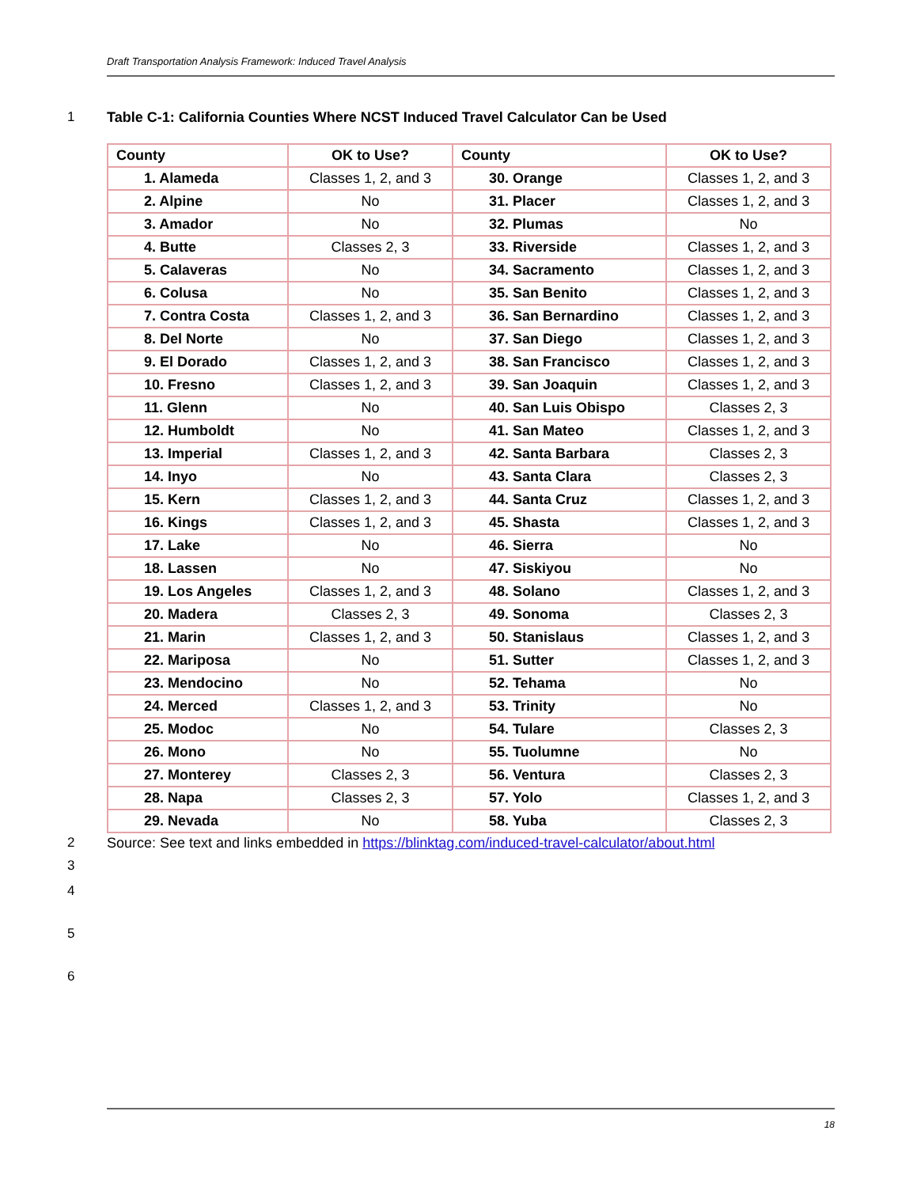Draft Transportation Analysis Framework: Induced Travel Analysis
1 Table C-1: California Counties Where NCST Induced Travel Calculator Can be Used
| County | OK to Use? | County | OK to Use? |
| --- | --- | --- | --- |
| 1. Alameda | Classes 1, 2, and 3 | 30. Orange | Classes 1, 2, and 3 |
| 2. Alpine | No | 31. Placer | Classes 1, 2, and 3 |
| 3. Amador | No | 32. Plumas | No |
| 4. Butte | Classes 2, 3 | 33. Riverside | Classes 1, 2, and 3 |
| 5. Calaveras | No | 34. Sacramento | Classes 1, 2, and 3 |
| 6. Colusa | No | 35. San Benito | Classes 1, 2, and 3 |
| 7. Contra Costa | Classes 1, 2, and 3 | 36. San Bernardino | Classes 1, 2, and 3 |
| 8. Del Norte | No | 37. San Diego | Classes 1, 2, and 3 |
| 9. El Dorado | Classes 1, 2, and 3 | 38. San Francisco | Classes 1, 2, and 3 |
| 10. Fresno | Classes 1, 2, and 3 | 39. San Joaquin | Classes 1, 2, and 3 |
| 11. Glenn | No | 40. San Luis Obispo | Classes 2, 3 |
| 12. Humboldt | No | 41. San Mateo | Classes 1, 2, and 3 |
| 13. Imperial | Classes 1, 2, and 3 | 42. Santa Barbara | Classes 2, 3 |
| 14. Inyo | No | 43. Santa Clara | Classes 2, 3 |
| 15. Kern | Classes 1, 2, and 3 | 44. Santa Cruz | Classes 1, 2, and 3 |
| 16. Kings | Classes 1, 2, and 3 | 45. Shasta | Classes 1, 2, and 3 |
| 17. Lake | No | 46. Sierra | No |
| 18. Lassen | No | 47. Siskiyou | No |
| 19. Los Angeles | Classes 1, 2, and 3 | 48. Solano | Classes 1, 2, and 3 |
| 20. Madera | Classes 2, 3 | 49. Sonoma | Classes 2, 3 |
| 21. Marin | Classes 1, 2, and 3 | 50. Stanislaus | Classes 1, 2, and 3 |
| 22. Mariposa | No | 51. Sutter | Classes 1, 2, and 3 |
| 23. Mendocino | No | 52. Tehama | No |
| 24. Merced | Classes 1, 2, and 3 | 53. Trinity | No |
| 25. Modoc | No | 54. Tulare | Classes 2, 3 |
| 26. Mono | No | 55. Tuolumne | No |
| 27. Monterey | Classes 2, 3 | 56. Ventura | Classes 2, 3 |
| 28. Napa | Classes 2, 3 | 57. Yolo | Classes 1, 2, and 3 |
| 29. Nevada | No | 58. Yuba | Classes 2, 3 |
2 Source: See text and links embedded in https://blinktag.com/induced-travel-calculator/about.html
3
4
5
6
18